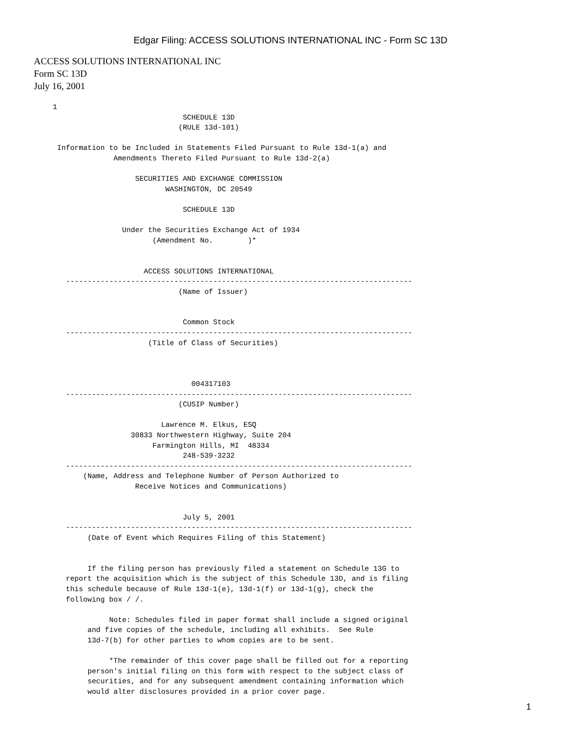Edgar Filing: ACCESS SOLUTIONS INTERNATIONAL INC - Form SC 13D
ACCESS SOLUTIONS INTERNATIONAL INC
Form SC 13D
July 16, 2001
   1
                                 SCHEDULE 13D
                                (RULE 13d-101)

    Information to be Included in Statements Filed Pursuant to Rule 13d-1(a) and
                 Amendments Thereto Filed Pursuant to Rule 13d-2(a)

                      SECURITIES AND EXCHANGE COMMISSION
                             WASHINGTON, DC 20549

                                 SCHEDULE 13D

                   Under the Securities Exchange Act of 1934
                          (Amendment No.        )*


                        ACCESS SOLUTIONS INTERNATIONAL
      --------------------------------------------------------------------------------
                                (Name of Issuer)


                                 Common Stock
      --------------------------------------------------------------------------------
                         (Title of Class of Securities)



                                   004317103
      --------------------------------------------------------------------------------
                                (CUSIP Number)

                            Lawrence M. Elkus, ESQ
                     30833 Northwestern Highway, Suite 204
                          Farmington Hills, MI  48334
                                 248-539-3232
      --------------------------------------------------------------------------------
          (Name, Address and Telephone Number of Person Authorized to
                      Receive Notices and Communications)


                                 July 5, 2001
      --------------------------------------------------------------------------------
           (Date of Event which Requires Filing of this Statement)


           If the filing person has previously filed a statement on Schedule 13G to
      report the acquisition which is the subject of this Schedule 13D, and is filing
      this schedule because of Rule 13d-1(e), 13d-1(f) or 13d-1(g), check the
      following box / /.

                Note: Schedules filed in paper format shall include a signed original
           and five copies of the schedule, including all exhibits.  See Rule
           13d-7(b) for other parties to whom copies are to be sent.

                *The remainder of this cover page shall be filled out for a reporting
           person's initial filing on this form with respect to the subject class of
           securities, and for any subsequent amendment containing information which
           would alter disclosures provided in a prior cover page.
1